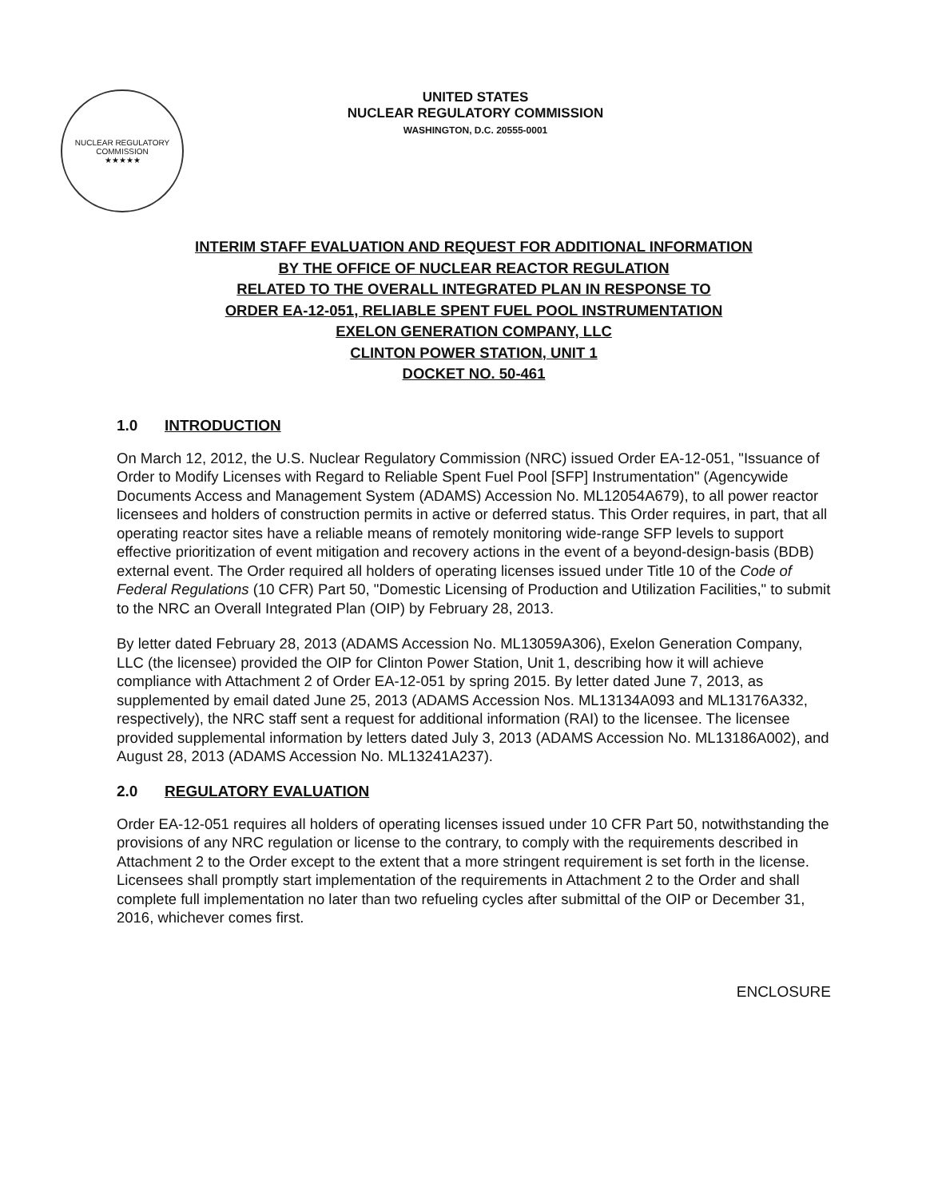NUCLEAR REGULATORY COMMISSION
★★★★★
UNITED STATES
NUCLEAR REGULATORY COMMISSION
WASHINGTON, D.C. 20555-0001
INTERIM STAFF EVALUATION AND REQUEST FOR ADDITIONAL INFORMATION
BY THE OFFICE OF NUCLEAR REACTOR REGULATION
RELATED TO THE OVERALL INTEGRATED PLAN IN RESPONSE TO
ORDER EA-12-051, RELIABLE SPENT FUEL POOL INSTRUMENTATION
EXELON GENERATION COMPANY, LLC
CLINTON POWER STATION, UNIT 1
DOCKET NO. 50-461
1.0 INTRODUCTION
On March 12, 2012, the U.S. Nuclear Regulatory Commission (NRC) issued Order EA-12-051, "Issuance of Order to Modify Licenses with Regard to Reliable Spent Fuel Pool [SFP] Instrumentation" (Agencywide Documents Access and Management System (ADAMS) Accession No. ML12054A679), to all power reactor licensees and holders of construction permits in active or deferred status. This Order requires, in part, that all operating reactor sites have a reliable means of remotely monitoring wide-range SFP levels to support effective prioritization of event mitigation and recovery actions in the event of a beyond-design-basis (BDB) external event. The Order required all holders of operating licenses issued under Title 10 of the Code of Federal Regulations (10 CFR) Part 50, "Domestic Licensing of Production and Utilization Facilities," to submit to the NRC an Overall Integrated Plan (OIP) by February 28, 2013.
By letter dated February 28, 2013 (ADAMS Accession No. ML13059A306), Exelon Generation Company, LLC (the licensee) provided the OIP for Clinton Power Station, Unit 1, describing how it will achieve compliance with Attachment 2 of Order EA-12-051 by spring 2015. By letter dated June 7, 2013, as supplemented by email dated June 25, 2013 (ADAMS Accession Nos. ML13134A093 and ML13176A332, respectively), the NRC staff sent a request for additional information (RAI) to the licensee. The licensee provided supplemental information by letters dated July 3, 2013 (ADAMS Accession No. ML13186A002), and August 28, 2013 (ADAMS Accession No. ML13241A237).
2.0 REGULATORY EVALUATION
Order EA-12-051 requires all holders of operating licenses issued under 10 CFR Part 50, notwithstanding the provisions of any NRC regulation or license to the contrary, to comply with the requirements described in Attachment 2 to the Order except to the extent that a more stringent requirement is set forth in the license. Licensees shall promptly start implementation of the requirements in Attachment 2 to the Order and shall complete full implementation no later than two refueling cycles after submittal of the OIP or December 31, 2016, whichever comes first.
ENCLOSURE